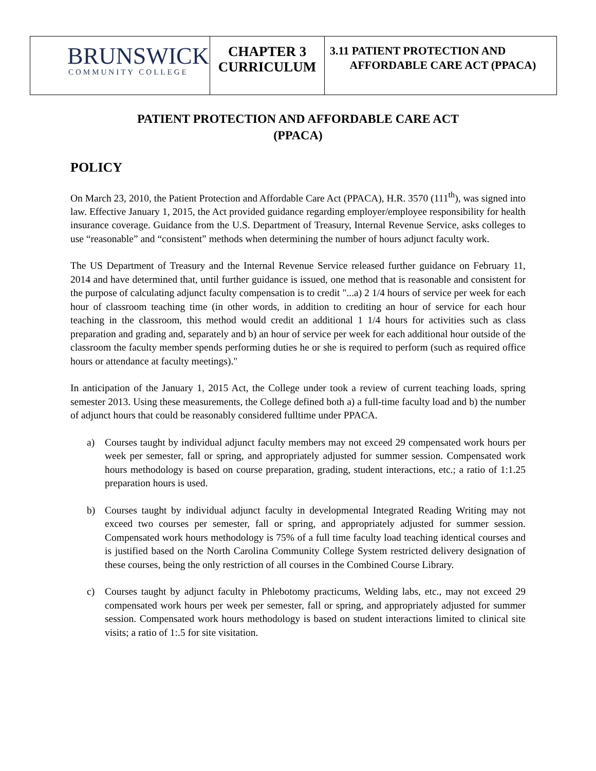| BRUNSWICK COMMUNITY COLLEGE | CHAPTER 3 CURRICULUM | 3.11 PATIENT PROTECTION AND AFFORDABLE CARE ACT (PPACA) |
PATIENT PROTECTION AND AFFORDABLE CARE ACT
(PPACA)
POLICY
On March 23, 2010, the Patient Protection and Affordable Care Act (PPACA), H.R. 3570 (111<sup>th</sup>), was signed into law. Effective January 1, 2015, the Act provided guidance regarding employer/employee responsibility for health insurance coverage. Guidance from the U.S. Department of Treasury, Internal Revenue Service, asks colleges to use “reasonable” and “consistent” methods when determining the number of hours adjunct faculty work.
The US Department of Treasury and the Internal Revenue Service released further guidance on February 11, 2014 and have determined that, until further guidance is issued, one method that is reasonable and consistent for the purpose of calculating adjunct faculty compensation is to credit "...a) 2 1/4 hours of service per week for each hour of classroom teaching time (in other words, in addition to crediting an hour of service for each hour teaching in the classroom, this method would credit an additional 1 1/4 hours for activities such as class preparation and grading and, separately and b) an hour of service per week for each additional hour outside of the classroom the faculty member spends performing duties he or she is required to perform (such as required office hours or attendance at faculty meetings)."
In anticipation of the January 1, 2015 Act, the College under took a review of current teaching loads, spring semester 2013. Using these measurements, the College defined both a) a full-time faculty load and b) the number of adjunct hours that could be reasonably considered fulltime under PPACA.
a) Courses taught by individual adjunct faculty members may not exceed 29 compensated work hours per week per semester, fall or spring, and appropriately adjusted for summer session. Compensated work hours methodology is based on course preparation, grading, student interactions, etc.; a ratio of 1:1.25 preparation hours is used.
b) Courses taught by individual adjunct faculty in developmental Integrated Reading Writing may not exceed two courses per semester, fall or spring, and appropriately adjusted for summer session. Compensated work hours methodology is 75% of a full time faculty load teaching identical courses and is justified based on the North Carolina Community College System restricted delivery designation of these courses, being the only restriction of all courses in the Combined Course Library.
c) Courses taught by adjunct faculty in Phlebotomy practicums, Welding labs, etc., may not exceed 29 compensated work hours per week per semester, fall or spring, and appropriately adjusted for summer session. Compensated work hours methodology is based on student interactions limited to clinical site visits; a ratio of 1:.5 for site visitation.